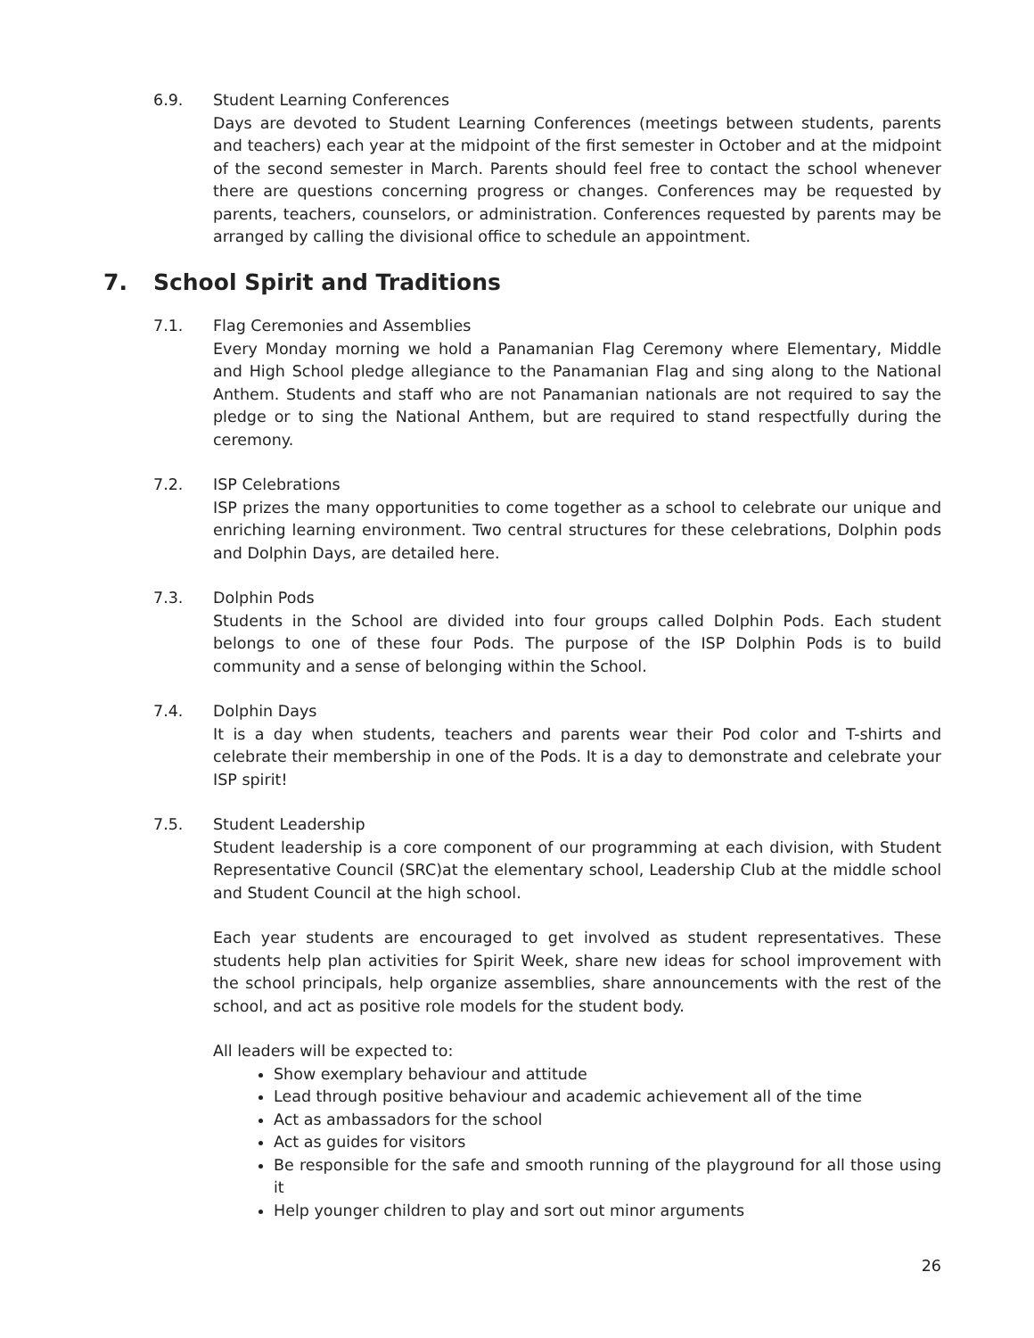6.9. Student Learning Conferences
Days are devoted to Student Learning Conferences (meetings between students, parents and teachers) each year at the midpoint of the first semester in October and at the midpoint of the second semester in March. Parents should feel free to contact the school whenever there are questions concerning progress or changes. Conferences may be requested by parents, teachers, counselors, or administration. Conferences requested by parents may be arranged by calling the divisional office to schedule an appointment.
7. School Spirit and Traditions
7.1. Flag Ceremonies and Assemblies
Every Monday morning we hold a Panamanian Flag Ceremony where Elementary, Middle and High School pledge allegiance to the Panamanian Flag and sing along to the National Anthem. Students and staff who are not Panamanian nationals are not required to say the pledge or to sing the National Anthem, but are required to stand respectfully during the ceremony.
7.2. ISP Celebrations
ISP prizes the many opportunities to come together as a school to celebrate our unique and enriching learning environment. Two central structures for these celebrations, Dolphin pods and Dolphin Days, are detailed here.
7.3. Dolphin Pods
Students in the School are divided into four groups called Dolphin Pods. Each student belongs to one of these four Pods. The purpose of the ISP Dolphin Pods is to build community and a sense of belonging within the School.
7.4. Dolphin Days
It is a day when students, teachers and parents wear their Pod color and T-shirts and celebrate their membership in one of the Pods. It is a day to demonstrate and celebrate your ISP spirit!
7.5. Student Leadership
Student leadership is a core component of our programming at each division, with Student Representative Council (SRC)at the elementary school, Leadership Club at the middle school and Student Council at the high school.
Each year students are encouraged to get involved as student representatives. These students help plan activities for Spirit Week, share new ideas for school improvement with the school principals, help organize assemblies, share announcements with the rest of the school, and act as positive role models for the student body.
All leaders will be expected to:
Show exemplary behaviour and attitude
Lead through positive behaviour and academic achievement all of the time
Act as ambassadors for the school
Act as guides for visitors
Be responsible for the safe and smooth running of the playground for all those using it
Help younger children to play and sort out minor arguments
26